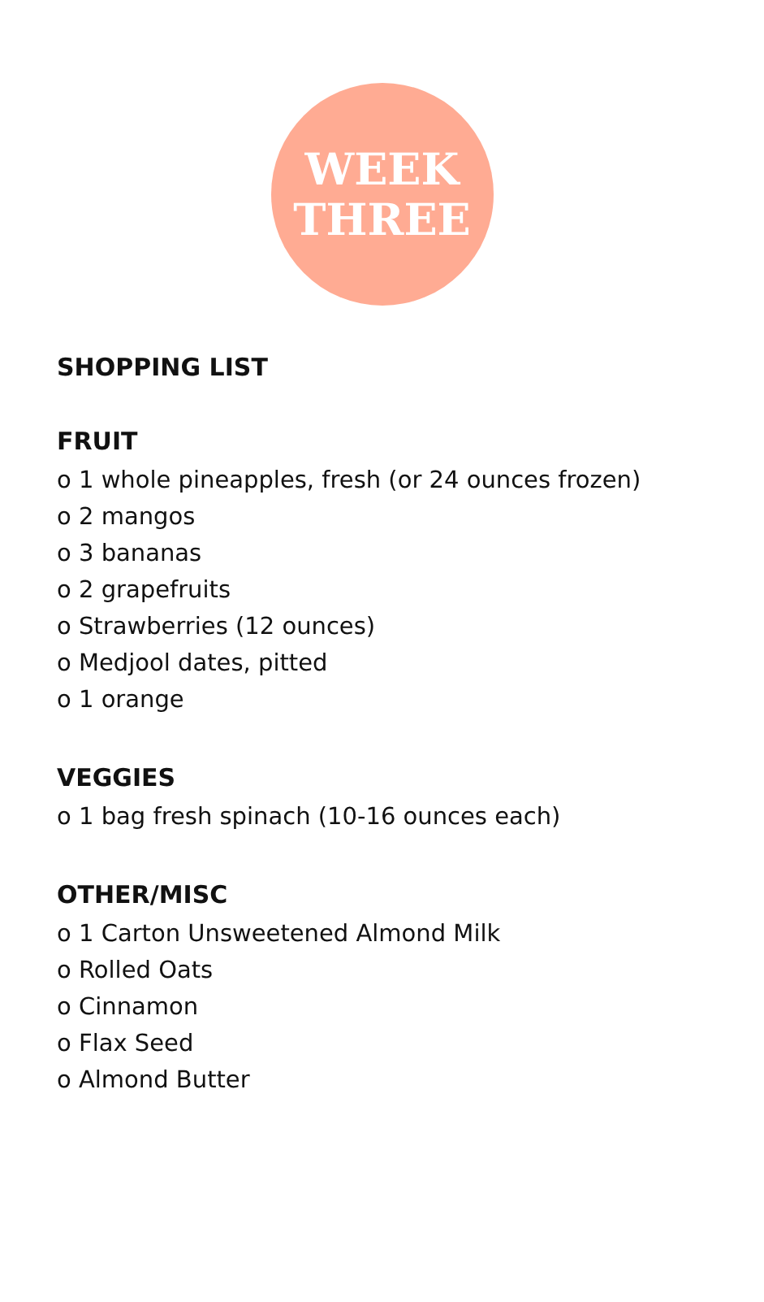WEEK
THREE
SHOPPING LIST
FRUIT
o 1 whole pineapples, fresh (or 24 ounces frozen)
o 2 mangos
o 3 bananas
o 2 grapefruits
o Strawberries (12 ounces)
o Medjool dates, pitted
o 1 orange
VEGGIES
o 1 bag fresh spinach (10-16 ounces each)
OTHER/MISC
o 1 Carton Unsweetened Almond Milk
o Rolled Oats
o Cinnamon
o Flax Seed
o Almond Butter